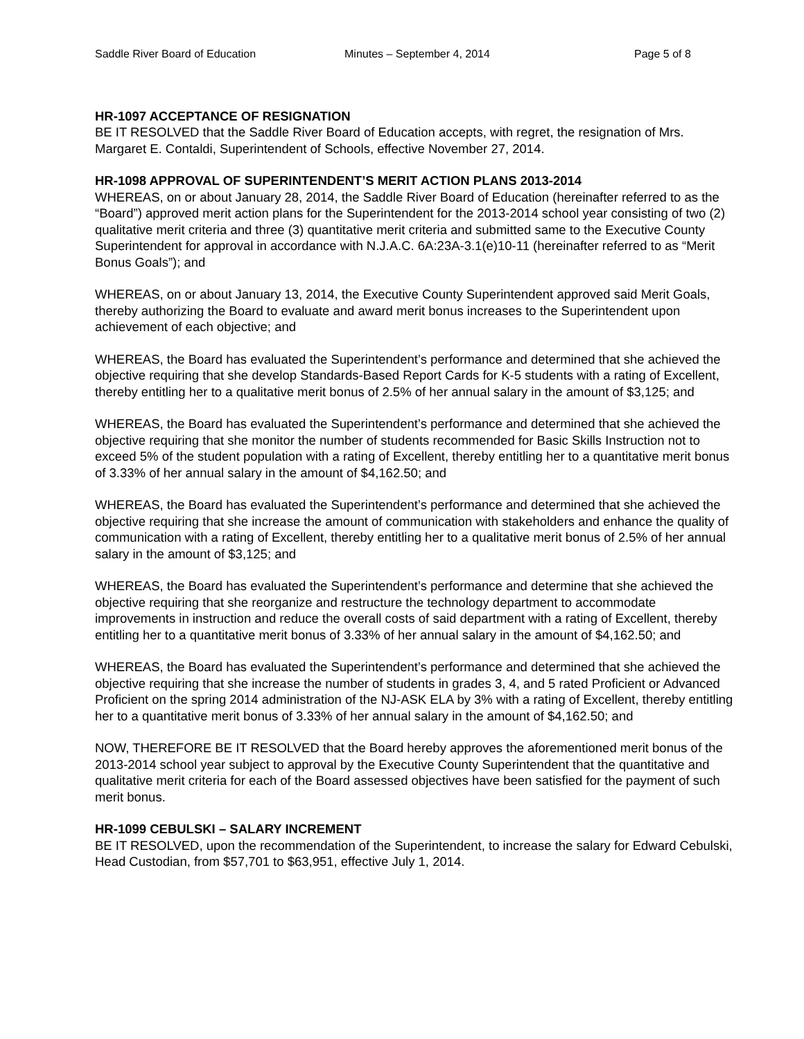Saddle River Board of Education Minutes – September 4, 2014 Page 5 of 8
HR-1097 ACCEPTANCE OF RESIGNATION
BE IT RESOLVED that the Saddle River Board of Education accepts, with regret, the resignation of Mrs. Margaret E. Contaldi, Superintendent of Schools, effective November 27, 2014.
HR-1098 APPROVAL OF SUPERINTENDENT’S MERIT ACTION PLANS 2013-2014
WHEREAS, on or about January 28, 2014, the Saddle River Board of Education (hereinafter referred to as the “Board”) approved merit action plans for the Superintendent for the 2013-2014 school year consisting of two (2) qualitative merit criteria and three (3) quantitative merit criteria and submitted same to the Executive County Superintendent for approval in accordance with N.J.A.C. 6A:23A-3.1(e)10-11 (hereinafter referred to as “Merit Bonus Goals”); and
WHEREAS, on or about January 13, 2014, the Executive County Superintendent approved said Merit Goals, thereby authorizing the Board to evaluate and award merit bonus increases to the Superintendent upon achievement of each objective; and
WHEREAS, the Board has evaluated the Superintendent’s performance and determined that she achieved the objective requiring that she develop Standards-Based Report Cards for K-5 students with a rating of Excellent, thereby entitling her to a qualitative merit bonus of 2.5% of her annual salary in the amount of $3,125; and
WHEREAS, the Board has evaluated the Superintendent’s performance and determined that she achieved the objective requiring that she monitor the number of students recommended for Basic Skills Instruction not to exceed 5% of the student population with a rating of Excellent, thereby entitling her to a quantitative merit bonus of 3.33% of her annual salary in the amount of $4,162.50; and
WHEREAS, the Board has evaluated the Superintendent’s performance and determined that she achieved the objective requiring that she increase the amount of communication with stakeholders and enhance the quality of communication with a rating of Excellent, thereby entitling her to a qualitative merit bonus of 2.5% of her annual salary in the amount of $3,125; and
WHEREAS, the Board has evaluated the Superintendent’s performance and determine that she achieved the objective requiring that she reorganize and restructure the technology department to accommodate improvements in instruction and reduce the overall costs of said department with a rating of Excellent, thereby entitling her to a quantitative merit bonus of 3.33% of her annual salary in the amount of $4,162.50; and
WHEREAS, the Board has evaluated the Superintendent’s performance and determined that she achieved the objective requiring that she increase the number of students in grades 3, 4, and 5 rated Proficient or Advanced Proficient on the spring 2014 administration of the NJ-ASK ELA by 3% with a rating of Excellent, thereby entitling her to a quantitative merit bonus of 3.33% of her annual salary in the amount of $4,162.50; and
NOW, THEREFORE BE IT RESOLVED that the Board hereby approves the aforementioned merit bonus of the 2013-2014 school year subject to approval by the Executive County Superintendent that the quantitative and qualitative merit criteria for each of the Board assessed objectives have been satisfied for the payment of such merit bonus.
HR-1099 CEBULSKI – SALARY INCREMENT
BE IT RESOLVED, upon the recommendation of the Superintendent, to increase the salary for Edward Cebulski, Head Custodian, from $57,701 to $63,951, effective July 1, 2014.